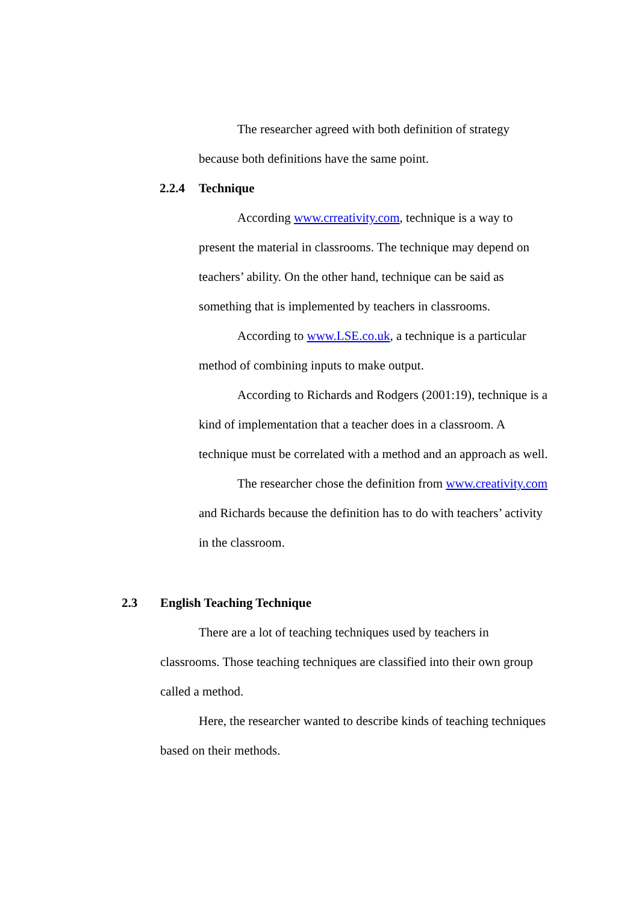The researcher agreed with both definition of strategy because both definitions have the same point.
2.2.4 Technique
According www.crreativity.com, technique is a way to present the material in classrooms. The technique may depend on teachers’ ability. On the other hand, technique can be said as something that is implemented by teachers in classrooms.
According to www.LSE.co.uk, a technique is a particular method of combining inputs to make output.
According to Richards and Rodgers (2001:19), technique is a kind of implementation that a teacher does in a classroom. A technique must be correlated with a method and an approach as well.
The researcher chose the definition from www.creativity.com and Richards because the definition has to do with teachers’ activity in the classroom.
2.3 English Teaching Technique
There are a lot of teaching techniques used by teachers in classrooms. Those teaching techniques are classified into their own group called a method.
Here, the researcher wanted to describe kinds of teaching techniques based on their methods.